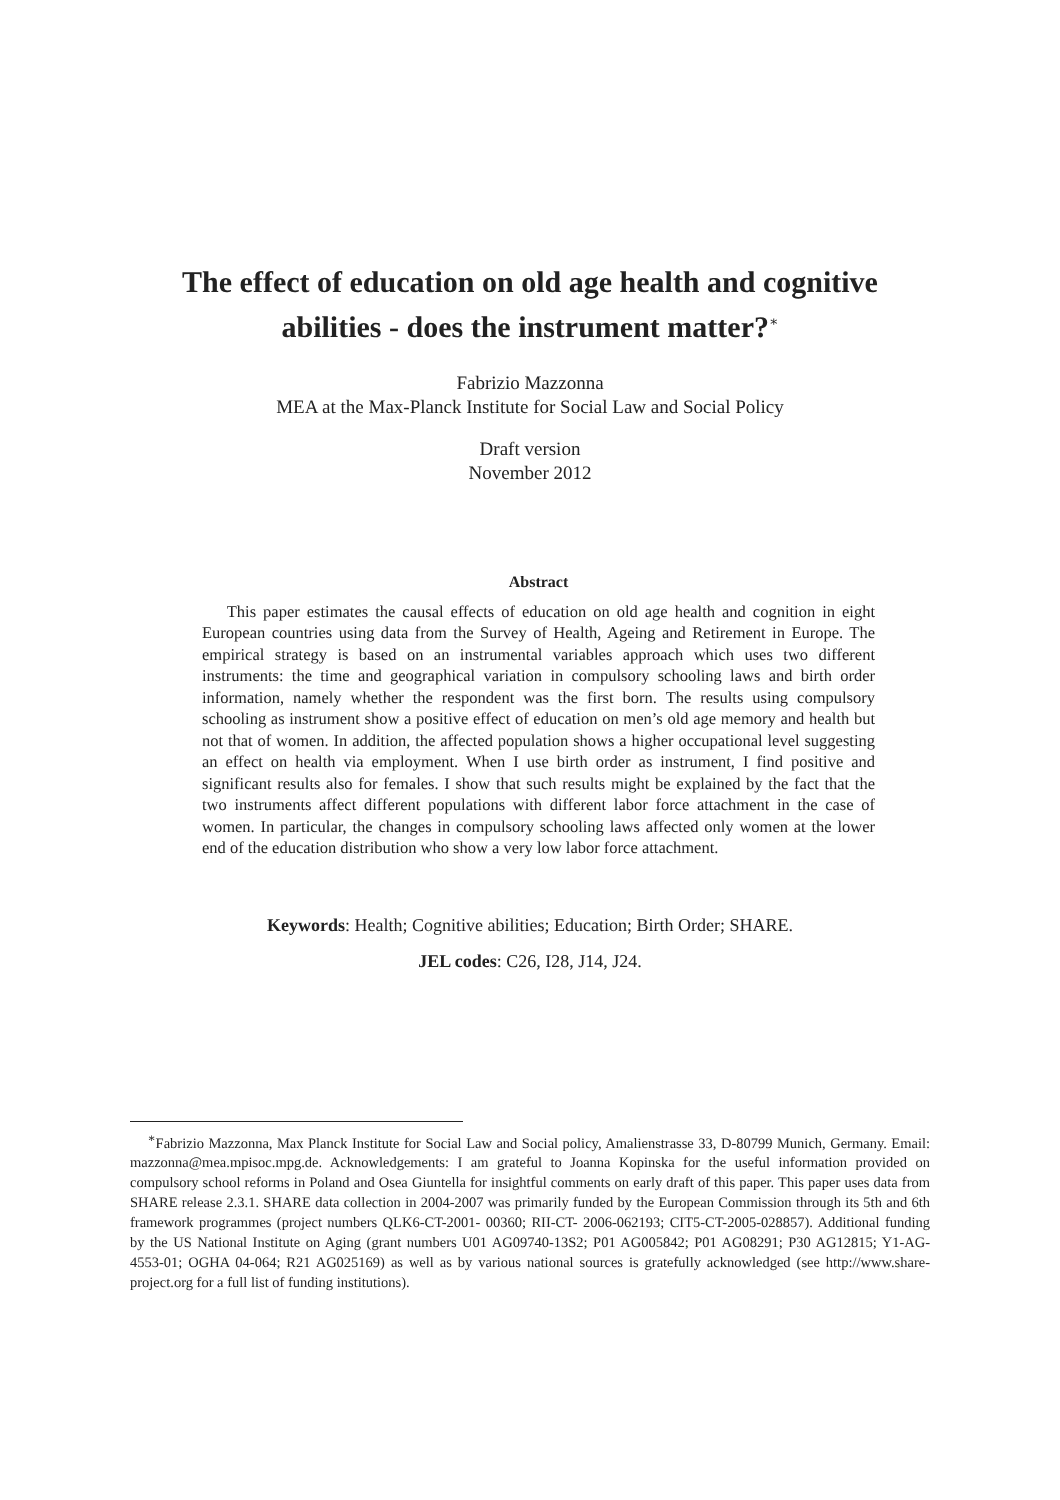The effect of education on old age health and cognitive abilities - does the instrument matter?<sup>∗</sup>
Fabrizio Mazzonna
MEA at the Max-Planck Institute for Social Law and Social Policy
Draft version
November 2012
Abstract
This paper estimates the causal effects of education on old age health and cognition in eight European countries using data from the Survey of Health, Ageing and Retirement in Europe. The empirical strategy is based on an instrumental variables approach which uses two different instruments: the time and geographical variation in compulsory schooling laws and birth order information, namely whether the respondent was the first born. The results using compulsory schooling as instrument show a positive effect of education on men’s old age memory and health but not that of women. In addition, the affected population shows a higher occupational level suggesting an effect on health via employment. When I use birth order as instrument, I find positive and significant results also for females. I show that such results might be explained by the fact that the two instruments affect different populations with different labor force attachment in the case of women. In particular, the changes in compulsory schooling laws affected only women at the lower end of the education distribution who show a very low labor force attachment.
Keywords: Health; Cognitive abilities; Education; Birth Order; SHARE.
JEL codes: C26, I28, J14, J24.
<sup>∗</sup>Fabrizio Mazzonna, Max Planck Institute for Social Law and Social policy, Amalienstrasse 33, D-80799 Munich, Germany. Email: mazzonna@mea.mpisoc.mpg.de. Acknowledgements: I am grateful to Joanna Kopinska for the useful information provided on compulsory school reforms in Poland and Osea Giuntella for insightful comments on early draft of this paper. This paper uses data from SHARE release 2.3.1. SHARE data collection in 2004-2007 was primarily funded by the European Commission through its 5th and 6th framework programmes (project numbers QLK6-CT-2001- 00360; RII-CT- 2006-062193; CIT5-CT-2005-028857). Additional funding by the US National Institute on Aging (grant numbers U01 AG09740-13S2; P01 AG005842; P01 AG08291; P30 AG12815; Y1-AG-4553-01; OGHA 04-064; R21 AG025169) as well as by various national sources is gratefully acknowledged (see http://www.share-project.org for a full list of funding institutions).